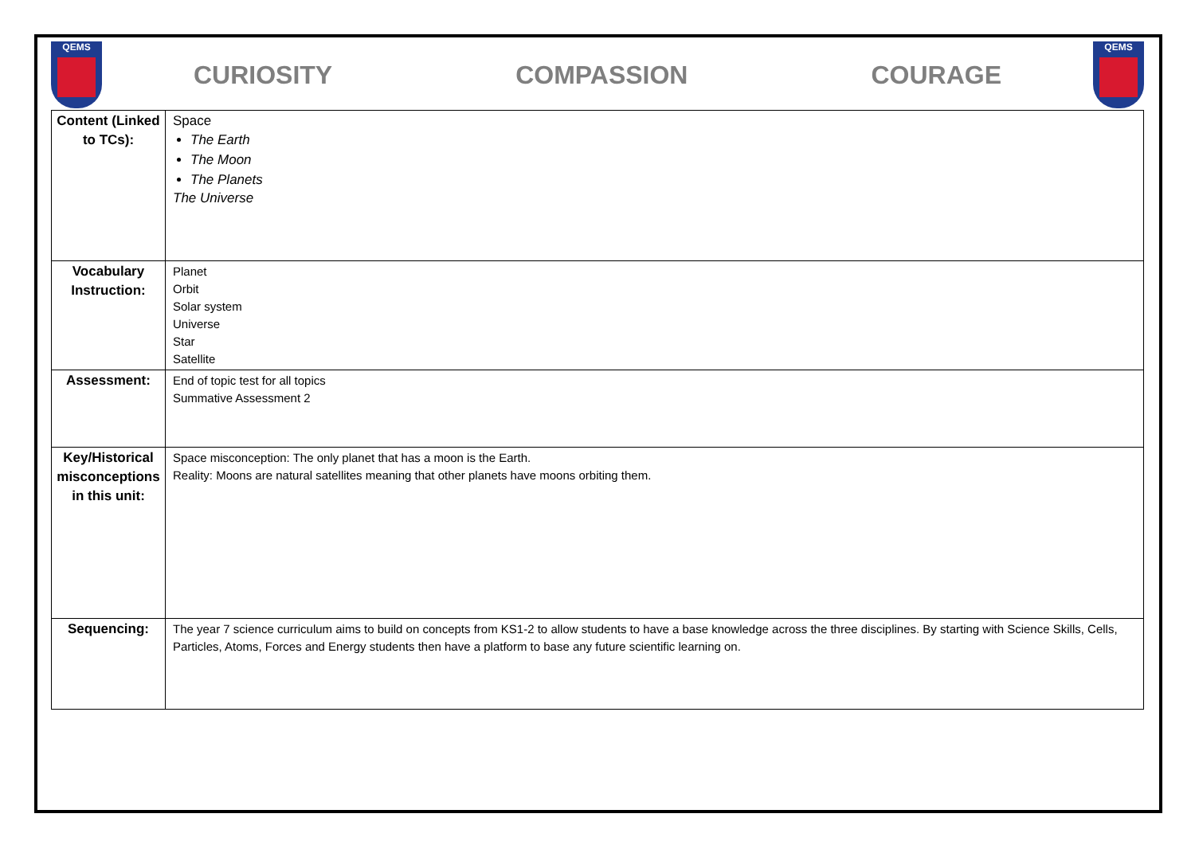QEMS
CURIOSITY COMPASSION COURAGE
QEMS
| Content (Linked to TCs): | Space The Earth The Moon The Planets The Universe |
| Vocabulary Instruction: | Planet Orbit Solar system Universe Star Satellite |
| Assessment: | End of topic test for all topics Summative Assessment 2 |
| Key/Historical misconceptions in this unit: | Space misconception: The only planet that has a moon is the Earth. Reality: Moons are natural satellites meaning that other planets have moons orbiting them. |
| Sequencing: | The year 7 science curriculum aims to build on concepts from KS1-2 to allow students to have a base knowledge across the three disciplines. By starting with Science Skills, Cells, Particles, Atoms, Forces and Energy students then have a platform to base any future scientific learning on. |